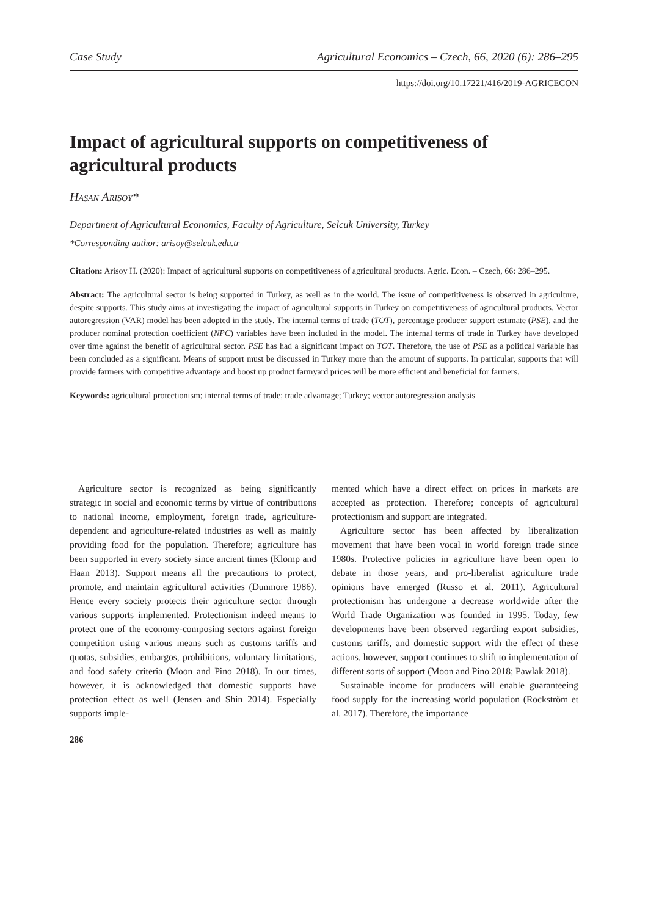Case Study Agricultural Economics – Czech, 66, 2020 (6): 286–295
https://doi.org/10.17221/416/2019-AGRICECON
Impact of agricultural supports on competitiveness of agricultural products
Hasan Arisoy*
Department of Agricultural Economics, Faculty of Agriculture, Selcuk University, Turkey
*Corresponding author: arisoy@selcuk.edu.tr
Citation: Arisoy H. (2020): Impact of agricultural supports on competitiveness of agricultural products. Agric. Econ. – Czech, 66: 286–295.
Abstract: The agricultural sector is being supported in Turkey, as well as in the world. The issue of competitiveness is observed in agriculture, despite supports. This study aims at investigating the impact of agricultural supports in Turkey on competitiveness of agricultural products. Vector autoregression (VAR) model has been adopted in the study. The internal terms of trade (TOT), percentage producer support estimate (PSE), and the producer nominal protection coefficient (NPC) variables have been included in the model. The internal terms of trade in Turkey have developed over time against the benefit of agricultural sector. PSE has had a significant impact on TOT. Therefore, the use of PSE as a political variable has been concluded as a significant. Means of support must be discussed in Turkey more than the amount of supports. In particular, supports that will provide farmers with competitive advantage and boost up product farmyard prices will be more efficient and beneficial for farmers.
Keywords: agricultural protectionism; internal terms of trade; trade advantage; Turkey; vector autoregression analysis
Agriculture sector is recognized as being significantly strategic in social and economic terms by virtue of contributions to national income, employment, foreign trade, agriculture-dependent and agriculture-related industries as well as mainly providing food for the population. Therefore; agriculture has been supported in every society since ancient times (Klomp and Haan 2013). Support means all the precautions to protect, promote, and maintain agricultural activities (Dunmore 1986). Hence every society protects their agriculture sector through various supports implemented. Protectionism indeed means to protect one of the economy-composing sectors against foreign competition using various means such as customs tariffs and quotas, subsidies, embargos, prohibitions, voluntary limitations, and food safety criteria (Moon and Pino 2018). In our times, however, it is acknowledged that domestic supports have protection effect as well (Jensen and Shin 2014). Especially supports imple-
mented which have a direct effect on prices in markets are accepted as protection. Therefore; concepts of agricultural protectionism and support are integrated.
Agriculture sector has been affected by liberalization movement that have been vocal in world foreign trade since 1980s. Protective policies in agriculture have been open to debate in those years, and pro-liberalist agriculture trade opinions have emerged (Russo et al. 2011). Agricultural protectionism has undergone a decrease worldwide after the World Trade Organization was founded in 1995. Today, few developments have been observed regarding export subsidies, customs tariffs, and domestic support with the effect of these actions, however, support continues to shift to implementation of different sorts of support (Moon and Pino 2018; Pawlak 2018).
Sustainable income for producers will enable guaranteeing food supply for the increasing world population (Rockström et al. 2017). Therefore, the importance
286